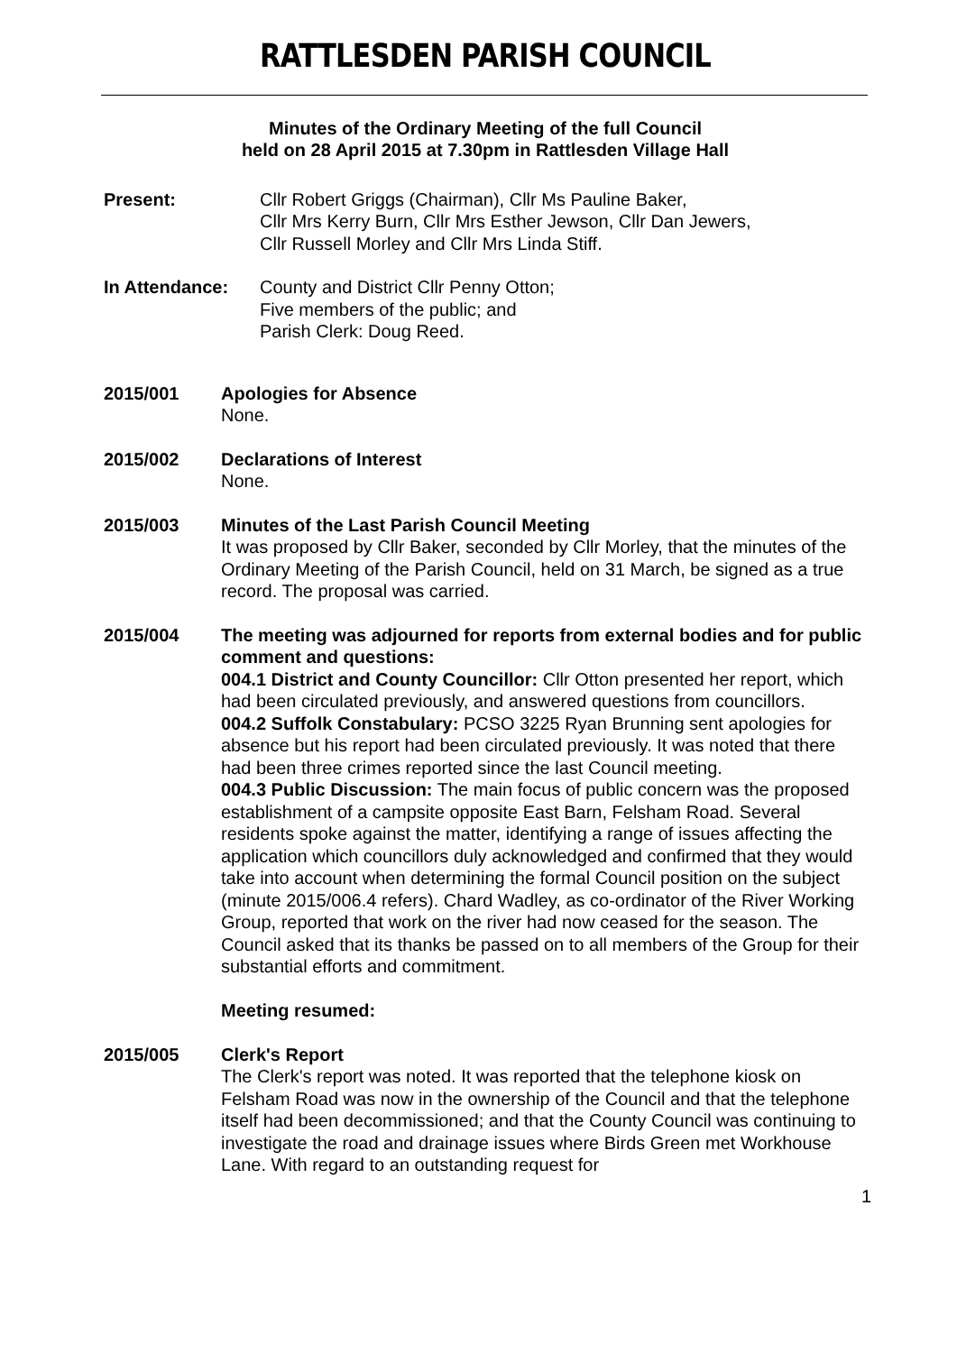RATTLESDEN PARISH COUNCIL
Minutes of the Ordinary Meeting of the full Council
held on 28 April 2015 at 7.30pm in Rattlesden Village Hall
Present: Cllr Robert Griggs (Chairman), Cllr Ms Pauline Baker,
Cllr Mrs Kerry Burn, Cllr Mrs Esther Jewson, Cllr Dan Jewers,
Cllr Russell Morley and Cllr Mrs Linda Stiff.
In Attendance: County and District Cllr Penny Otton;
Five members of the public; and
Parish Clerk: Doug Reed.
2015/001 Apologies for Absence
None.
2015/002 Declarations of Interest
None.
2015/003 Minutes of the Last Parish Council Meeting
It was proposed by Cllr Baker, seconded by Cllr Morley, that the minutes of the Ordinary Meeting of the Parish Council, held on 31 March, be signed as a true record. The proposal was carried.
2015/004 The meeting was adjourned for reports from external bodies and for public comment and questions:
004.1 District and County Councillor: Cllr Otton presented her report, which had been circulated previously, and answered questions from councillors.
004.2 Suffolk Constabulary: PCSO 3225 Ryan Brunning sent apologies for absence but his report had been circulated previously. It was noted that there had been three crimes reported since the last Council meeting.
004.3 Public Discussion: The main focus of public concern was the proposed establishment of a campsite opposite East Barn, Felsham Road. Several residents spoke against the matter, identifying a range of issues affecting the application which councillors duly acknowledged and confirmed that they would take into account when determining the formal Council position on the subject (minute 2015/006.4 refers). Chard Wadley, as co-ordinator of the River Working Group, reported that work on the river had now ceased for the season. The Council asked that its thanks be passed on to all members of the Group for their substantial efforts and commitment.
Meeting resumed:
2015/005 Clerk's Report
The Clerk's report was noted. It was reported that the telephone kiosk on Felsham Road was now in the ownership of the Council and that the telephone itself had been decommissioned; and that the County Council was continuing to investigate the road and drainage issues where Birds Green met Workhouse Lane. With regard to an outstanding request for
1